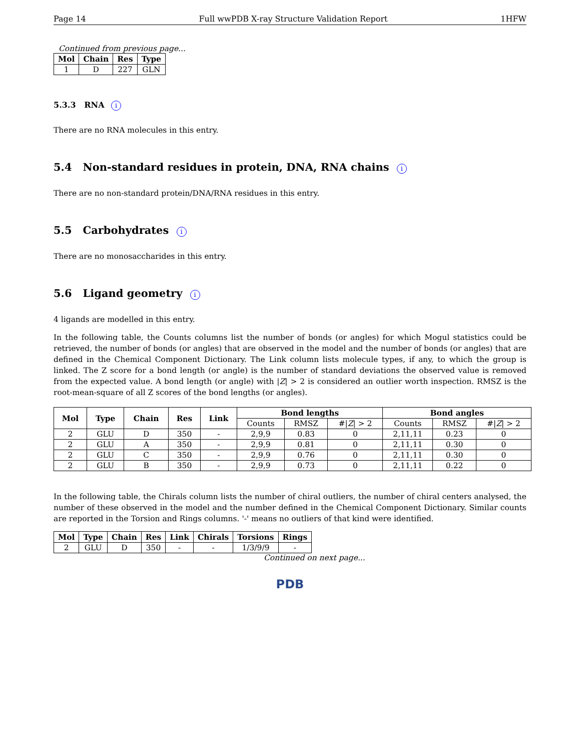Page 14 Full wwPDB X-ray Structure Validation Report 1HFW
Continued from previous page...
| Mol | Chain | Res | Type |
| --- | --- | --- | --- |
| 1 | D | 227 | GLN |
5.3.3 RNA i
There are no RNA molecules in this entry.
5.4 Non-standard residues in protein, DNA, RNA chains i
There are no non-standard protein/DNA/RNA residues in this entry.
5.5 Carbohydrates i
There are no monosaccharides in this entry.
5.6 Ligand geometry i
4 ligands are modelled in this entry.
In the following table, the Counts columns list the number of bonds (or angles) for which Mogul statistics could be retrieved, the number of bonds (or angles) that are observed in the model and the number of bonds (or angles) that are defined in the Chemical Component Dictionary. The Link column lists molecule types, if any, to which the group is linked. The Z score for a bond length (or angle) is the number of standard deviations the observed value is removed from the expected value. A bond length (or angle) with |Z| > 2 is considered an outlier worth inspection. RMSZ is the root-mean-square of all Z scores of the bond lengths (or angles).
| Mol | Type | Chain | Res | Link | Bond lengths | | | Bond angles | | |
| --- | --- | --- | --- | --- | --- | --- | --- | --- | --- | --- |
| | | | | | Counts | RMSZ | #/ Z / > 2 | Counts | RMSZ | #/ Z / > 2 |
| 2 | GLU | D | 350 | - | 2,9,9 | 0.83 | 0 | 2,11,11 | 0.23 | 0 |
| 2 | GLU | A | 350 | - | 2,9,9 | 0.81 | 0 | 2,11,11 | 0.30 | 0 |
| 2 | GLU | C | 350 | - | 2,9,9 | 0.76 | 0 | 2,11,11 | 0.30 | 0 |
| 2 | GLU | B | 350 | - | 2,9,9 | 0.73 | 0 | 2,11,11 | 0.22 | 0 |
In the following table, the Chirals column lists the number of chiral outliers, the number of chiral centers analysed, the number of these observed in the model and the number defined in the Chemical Component Dictionary. Similar counts are reported in the Torsion and Rings columns. '-' means no outliers of that kind were identified.
| Mol | Type | Chain | Res | Link | Chirals | Torsions | Rings |
| --- | --- | --- | --- | --- | --- | --- | --- |
| 2 | GLU | D | 350 | - | - | 1/3/9/9 | - |
Continued on next page...
PDB